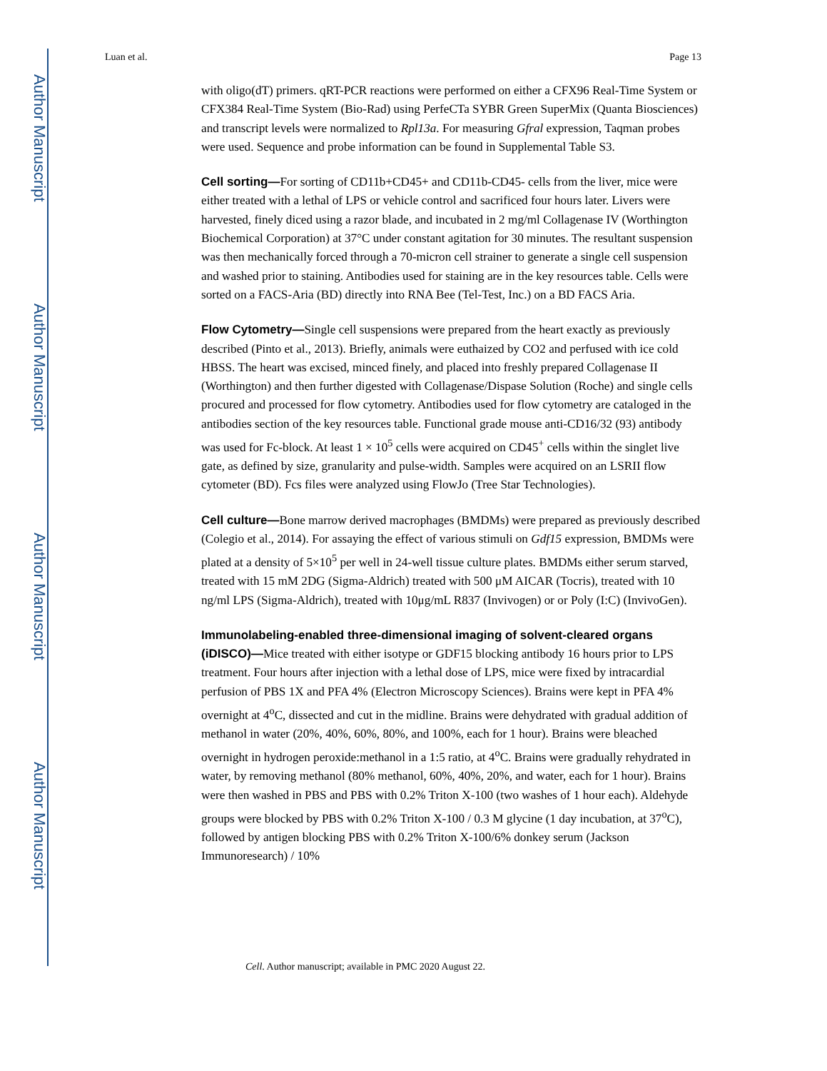Author Manuscript
Author Manuscript
Author Manuscript
Author Manuscript
Luan et al. Page 13
with oligo(dT) primers. qRT-PCR reactions were performed on either a CFX96 Real-Time System or CFX384 Real-Time System (Bio-Rad) using PerfeCTa SYBR Green SuperMix (Quanta Biosciences) and transcript levels were normalized to Rpl13a. For measuring Gfral expression, Taqman probes were used. Sequence and probe information can be found in Supplemental Table S3.
Cell sorting—For sorting of CD11b+CD45+ and CD11b-CD45- cells from the liver, mice were either treated with a lethal of LPS or vehicle control and sacrificed four hours later. Livers were harvested, finely diced using a razor blade, and incubated in 2 mg/ml Collagenase IV (Worthington Biochemical Corporation) at 37°C under constant agitation for 30 minutes. The resultant suspension was then mechanically forced through a 70-micron cell strainer to generate a single cell suspension and washed prior to staining. Antibodies used for staining are in the key resources table. Cells were sorted on a FACS-Aria (BD) directly into RNA Bee (Tel-Test, Inc.) on a BD FACS Aria.
Flow Cytometry—Single cell suspensions were prepared from the heart exactly as previously described (Pinto et al., 2013). Briefly, animals were euthaized by CO2 and perfused with ice cold HBSS. The heart was excised, minced finely, and placed into freshly prepared Collagenase II (Worthington) and then further digested with Collagenase/Dispase Solution (Roche) and single cells procured and processed for flow cytometry. Antibodies used for flow cytometry are cataloged in the antibodies section of the key resources table. Functional grade mouse anti-CD16/32 (93) antibody was used for Fc-block. At least 1 × 10<sup>5</sup> cells were acquired on CD45<sup>+</sup> cells within the singlet live gate, as defined by size, granularity and pulse-width. Samples were acquired on an LSRII flow cytometer (BD). Fcs files were analyzed using FlowJo (Tree Star Technologies).
Cell culture—Bone marrow derived macrophages (BMDMs) were prepared as previously described (Colegio et al., 2014). For assaying the effect of various stimuli on Gdf15 expression, BMDMs were plated at a density of 5×10<sup>5</sup> per well in 24-well tissue culture plates. BMDMs either serum starved, treated with 15 mM 2DG (Sigma-Aldrich) treated with 500 μM AICAR (Tocris), treated with 10 ng/ml LPS (Sigma-Aldrich), treated with 10μg/mL R837 (Invivogen) or or Poly (I:C) (InvivoGen).
Immunolabeling-enabled three-dimensional imaging of solvent-cleared organs (iDISCO)—Mice treated with either isotype or GDF15 blocking antibody 16 hours prior to LPS treatment. Four hours after injection with a lethal dose of LPS, mice were fixed by intracardial perfusion of PBS 1X and PFA 4% (Electron Microscopy Sciences). Brains were kept in PFA 4% overnight at 4<sup>o</sup>C, dissected and cut in the midline. Brains were dehydrated with gradual addition of methanol in water (20%, 40%, 60%, 80%, and 100%, each for 1 hour). Brains were bleached overnight in hydrogen peroxide:methanol in a 1:5 ratio, at 4<sup>o</sup>C. Brains were gradually rehydrated in water, by removing methanol (80% methanol, 60%, 40%, 20%, and water, each for 1 hour). Brains were then washed in PBS and PBS with 0.2% Triton X-100 (two washes of 1 hour each). Aldehyde groups were blocked by PBS with 0.2% Triton X-100 / 0.3 M glycine (1 day incubation, at 37<sup>o</sup>C), followed by antigen blocking PBS with 0.2% Triton X-100/6% donkey serum (Jackson Immunoresearch) / 10%
Cell. Author manuscript; available in PMC 2020 August 22.